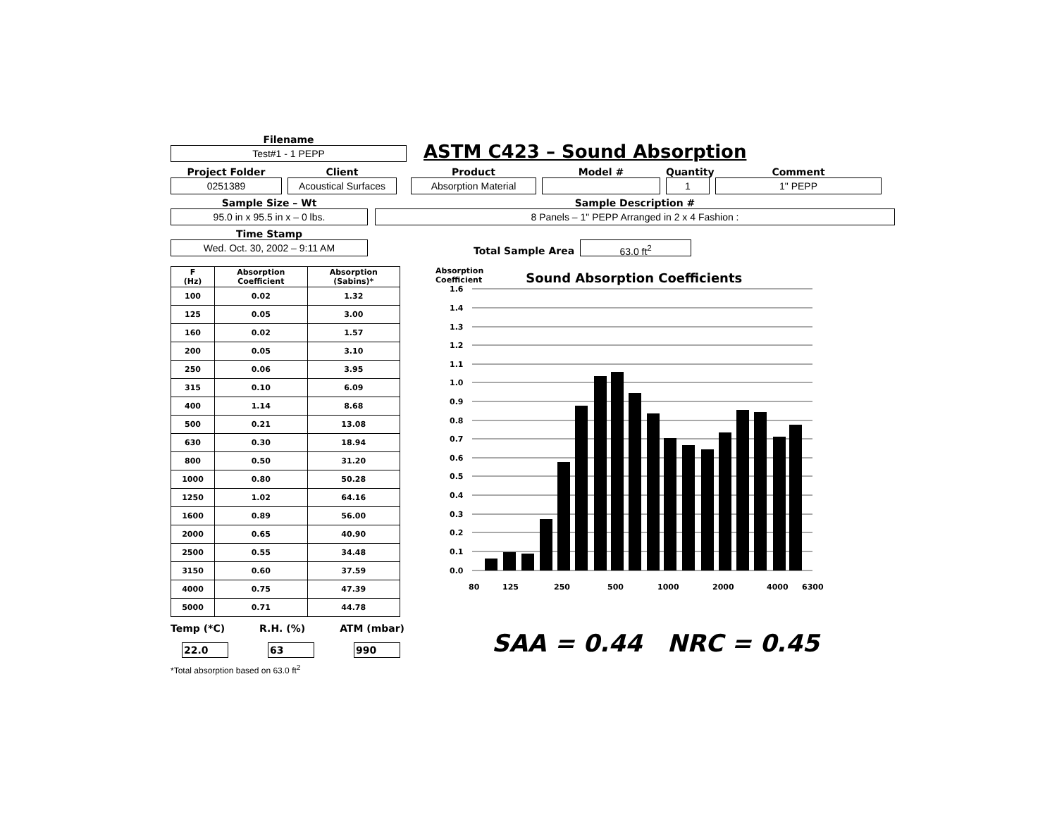Filename
Test#1 - 1 PEPP
ASTM C423 – Sound Absorption
Project Folder
0251389
Client
Acoustical Surfaces
Product
Absorption Material
Model #
Quantity
1
Comment
1" PEPP
Sample Size – Wt
95.0 in x 95.5 in x – 0 lbs.
Sample Description #
8 Panels – 1" PEPP Arranged in 2 x 4 Fashion :
Time Stamp
Wed. Oct. 30, 2002 – 9:11 AM
Total Sample Area
63.0 ft<sup>2</sup>
| F (Hz) | Absorption Coefficient | Absorption (Sabins)* |
| --- | --- | --- |
| 100 | 0.02 | 1.32 |
| 125 | 0.05 | 3.00 |
| 160 | 0.02 | 1.57 |
| 200 | 0.05 | 3.10 |
| 250 | 0.06 | 3.95 |
| 315 | 0.10 | 6.09 |
| 400 | 1.14 | 8.68 |
| 500 | 0.21 | 13.08 |
| 630 | 0.30 | 18.94 |
| 800 | 0.50 | 31.20 |
| 1000 | 0.80 | 50.28 |
| 1250 | 1.02 | 64.16 |
| 1600 | 0.89 | 56.00 |
| 2000 | 0.65 | 40.90 |
| 2500 | 0.55 | 34.48 |
| 3150 | 0.60 | 37.59 |
| 4000 | 0.75 | 47.39 |
| 5000 | 0.71 | 44.78 |
Temp (*C) R.H. (%) ATM (mbar)
22.0 63 990
*Total absorption based on 63.0 ft<sup>2</sup>
Absorption
Coefficient
Sound Absorption Coefficients
1.6
1.4
1.3
1.2
1.1
1.0
0.9
0.8
0.7
0.6
0.5
0.4
0.3
0.2
0.1
0.0
80
125
250
500
1000
2000
4000
6300
SAA = 0.44 NRC = 0.45